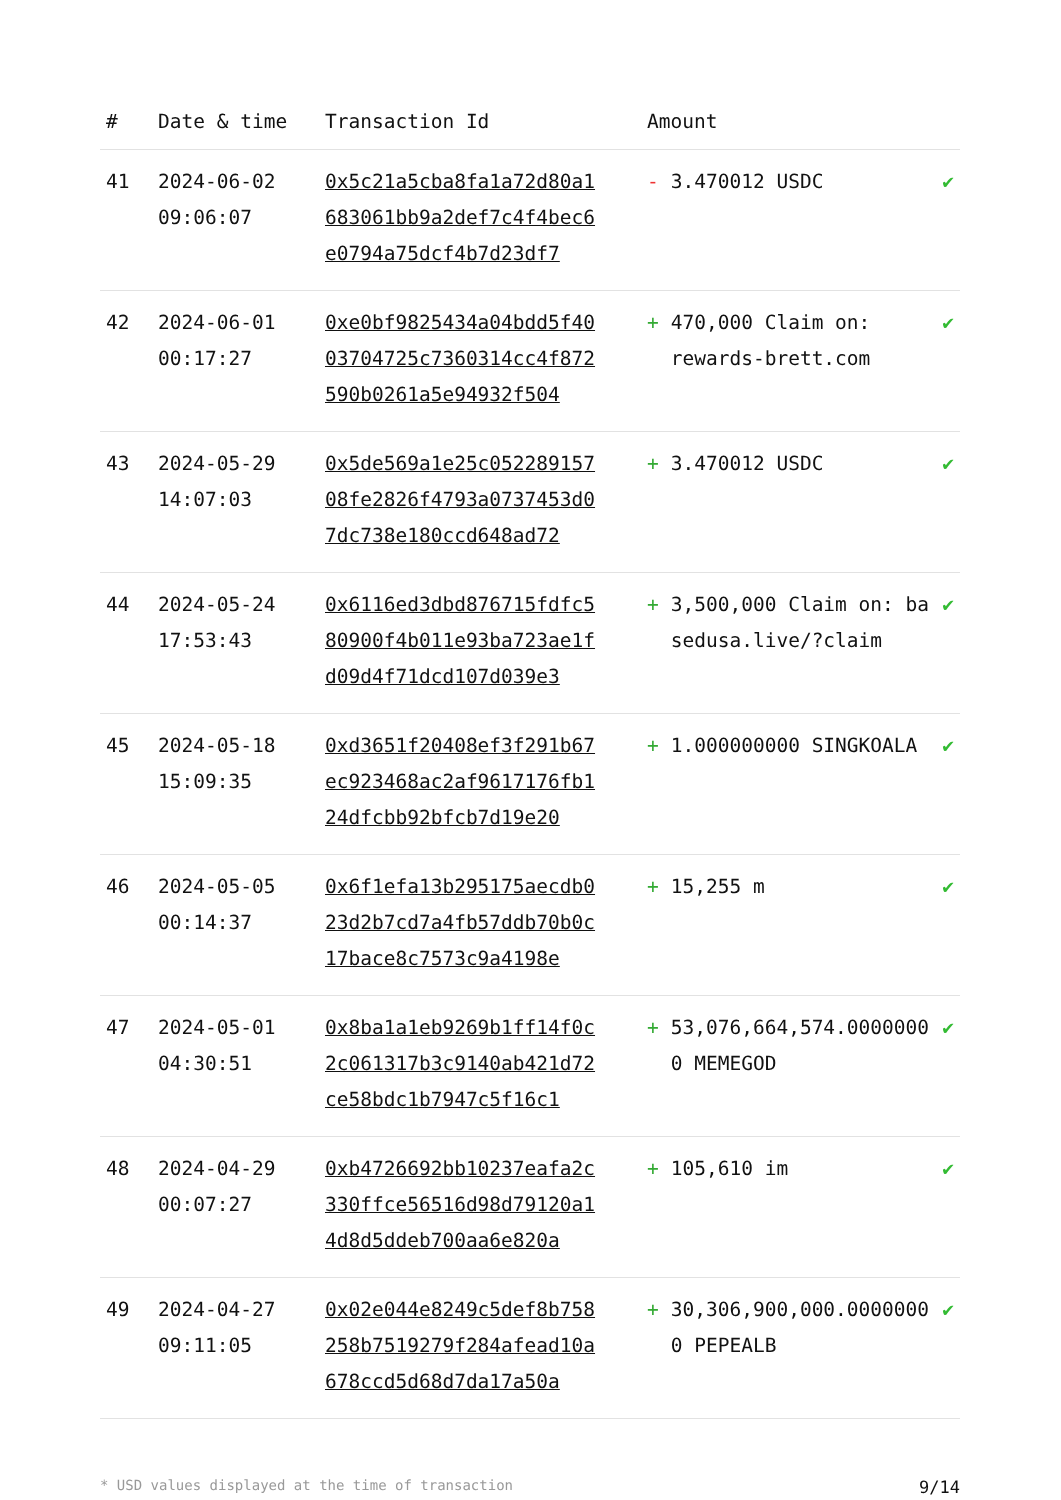| # | Date & time | Transaction Id | Amount | |
| --- | --- | --- | --- | --- |
| 41 | 2024-06-02 09:06:07 | 0x5c21a5cba8fa1a72d80a1683061bb9a2def7c4f4bec6e0794a75dcf4b7d23df7 | - 3.470012 USDC | ✔ |
| 42 | 2024-06-01 00:17:27 | 0xe0bf9825434a04bdd5f4003704725c7360314cc4f872590b0261a5e94932f504 | + 470,000 Claim on: rewards-brett.com | ✔ |
| 43 | 2024-05-29 14:07:03 | 0x5de569a1e25c05228915708fe2826f4793a0737453d07dc738e180ccd648ad72 | + 3.470012 USDC | ✔ |
| 44 | 2024-05-24 17:53:43 | 0x6116ed3dbd876715fdfc580900f4b011e93ba723ae1fd09d4f71dcd107d039e3 | + 3,500,000 Claim on: basedusa.live/?claim | ✔ |
| 45 | 2024-05-18 15:09:35 | 0xd3651f20408ef3f291b67ec923468ac2af9617176fb124dfcbb92bfcb7d19e20 | + 1.000000000 SINGKOALA | ✔ |
| 46 | 2024-05-05 00:14:37 | 0x6f1efa13b295175aecdb023d2b7cd7a4fb57ddb70b0c17bace8c7573c9a4198e | + 15,255 m | ✔ |
| 47 | 2024-05-01 04:30:51 | 0x8ba1a1eb9269b1ff14f0c2c061317b3c9140ab421d72ce58bdc1b7947c5f16c1 | + 53,076,664,574.00000000 MEMEGOD | ✔ |
| 48 | 2024-04-29 00:07:27 | 0xb4726692bb10237eafa2c330ffce56516d98d79120a14d8d5ddeb700aa6e820a | + 105,610 im | ✔ |
| 49 | 2024-04-27 09:11:05 | 0x02e044e8249c5def8b758258b7519279f284afead10a678ccd5d68d7da17a50a | + 30,306,900,000.00000000 PEPEALB | ✔ |
* USD values displayed at the time of transaction 9/14